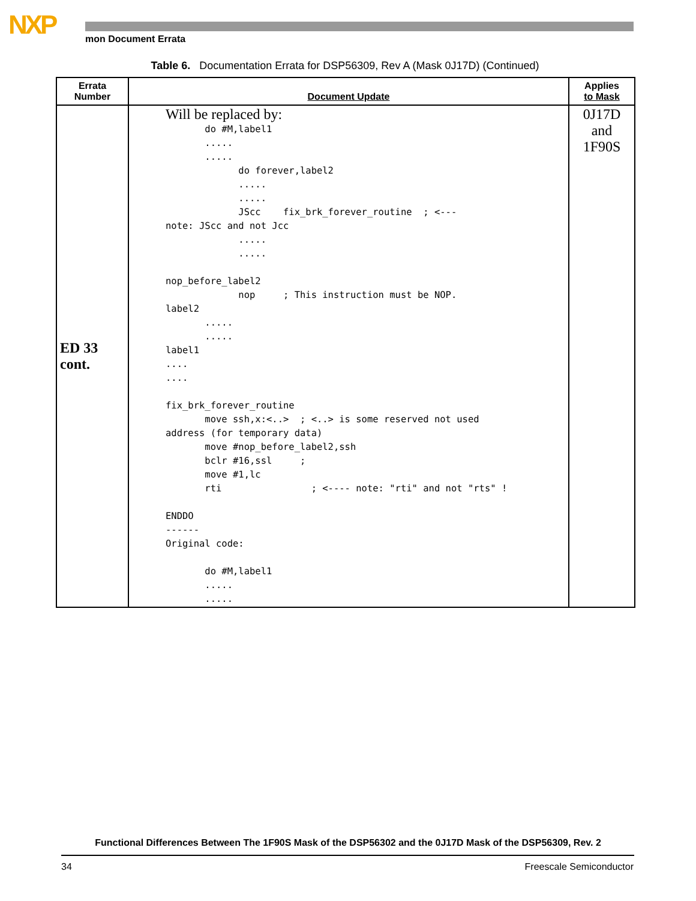NXP mon Document Errata
Table 6. Documentation Errata for DSP56309, Rev A (Mask 0J17D) (Continued)
| Errata Number | Document Update | Applies to Mask |
| --- | --- | --- |
| ED 33 cont. | Will be replaced by: do #M,label1 ..... ..... do forever,label2 ..... ..... JScc fix_brk_forever_routine ; <--- note: JScc and not Jcc ..... ..... nop_before_label2 nop ; This instruction must be NOP. label2 ..... ..... label1 .... .... fix_brk_forever_routine move ssh,x:<..> ; <..> is some reserved not used address (for temporary data) move #nop_before_label2,ssh bclr #16,ssl ; move #1,lc rti ; <---- note: "rti" and not "rts" ! ENDDO ------ Original code: do #M,label1 ..... ..... | 0J17D and 1F90S |
Functional Differences Between The 1F90S Mask of the DSP56302 and the 0J17D Mask of the DSP56309, Rev. 2
34 Freescale Semiconductor